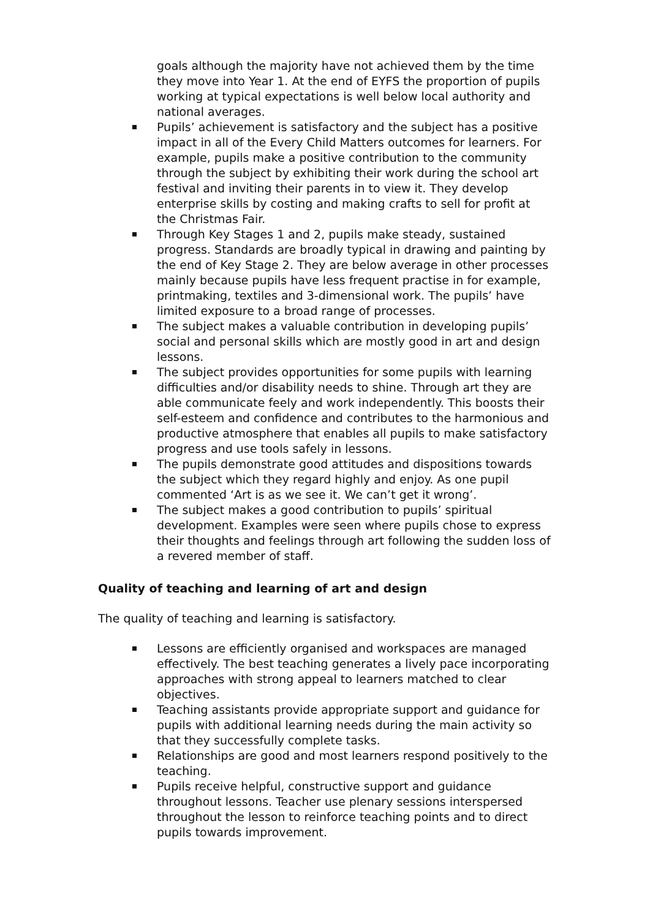goals although the majority have not achieved them by the time they move into Year 1. At the end of EYFS the proportion of pupils working at typical expectations is well below local authority and national averages.
Pupils’ achievement is satisfactory and the subject has a positive impact in all of the Every Child Matters outcomes for learners. For example, pupils make a positive contribution to the community through the subject by exhibiting their work during the school art festival and inviting their parents in to view it. They develop enterprise skills by costing and making crafts to sell for profit at the Christmas Fair.
Through Key Stages 1 and 2, pupils make steady, sustained progress. Standards are broadly typical in drawing and painting by the end of Key Stage 2. They are below average in other processes mainly because pupils have less frequent practise in for example, printmaking, textiles and 3-dimensional work. The pupils’ have limited exposure to a broad range of processes.
The subject makes a valuable contribution in developing pupils’ social and personal skills which are mostly good in art and design lessons.
The subject provides opportunities for some pupils with learning difficulties and/or disability needs to shine. Through art they are able communicate feely and work independently. This boosts their self-esteem and confidence and contributes to the harmonious and productive atmosphere that enables all pupils to make satisfactory progress and use tools safely in lessons.
The pupils demonstrate good attitudes and dispositions towards the subject which they regard highly and enjoy. As one pupil commented ‘Art is as we see it. We can’t get it wrong’.
The subject makes a good contribution to pupils’ spiritual development. Examples were seen where pupils chose to express their thoughts and feelings through art following the sudden loss of a revered member of staff.
Quality of teaching and learning of art and design
The quality of teaching and learning is satisfactory.
Lessons are efficiently organised and workspaces are managed effectively. The best teaching generates a lively pace incorporating approaches with strong appeal to learners matched to clear objectives.
Teaching assistants provide appropriate support and guidance for pupils with additional learning needs during the main activity so that they successfully complete tasks.
Relationships are good and most learners respond positively to the teaching.
Pupils receive helpful, constructive support and guidance throughout lessons. Teacher use plenary sessions interspersed throughout the lesson to reinforce teaching points and to direct pupils towards improvement.